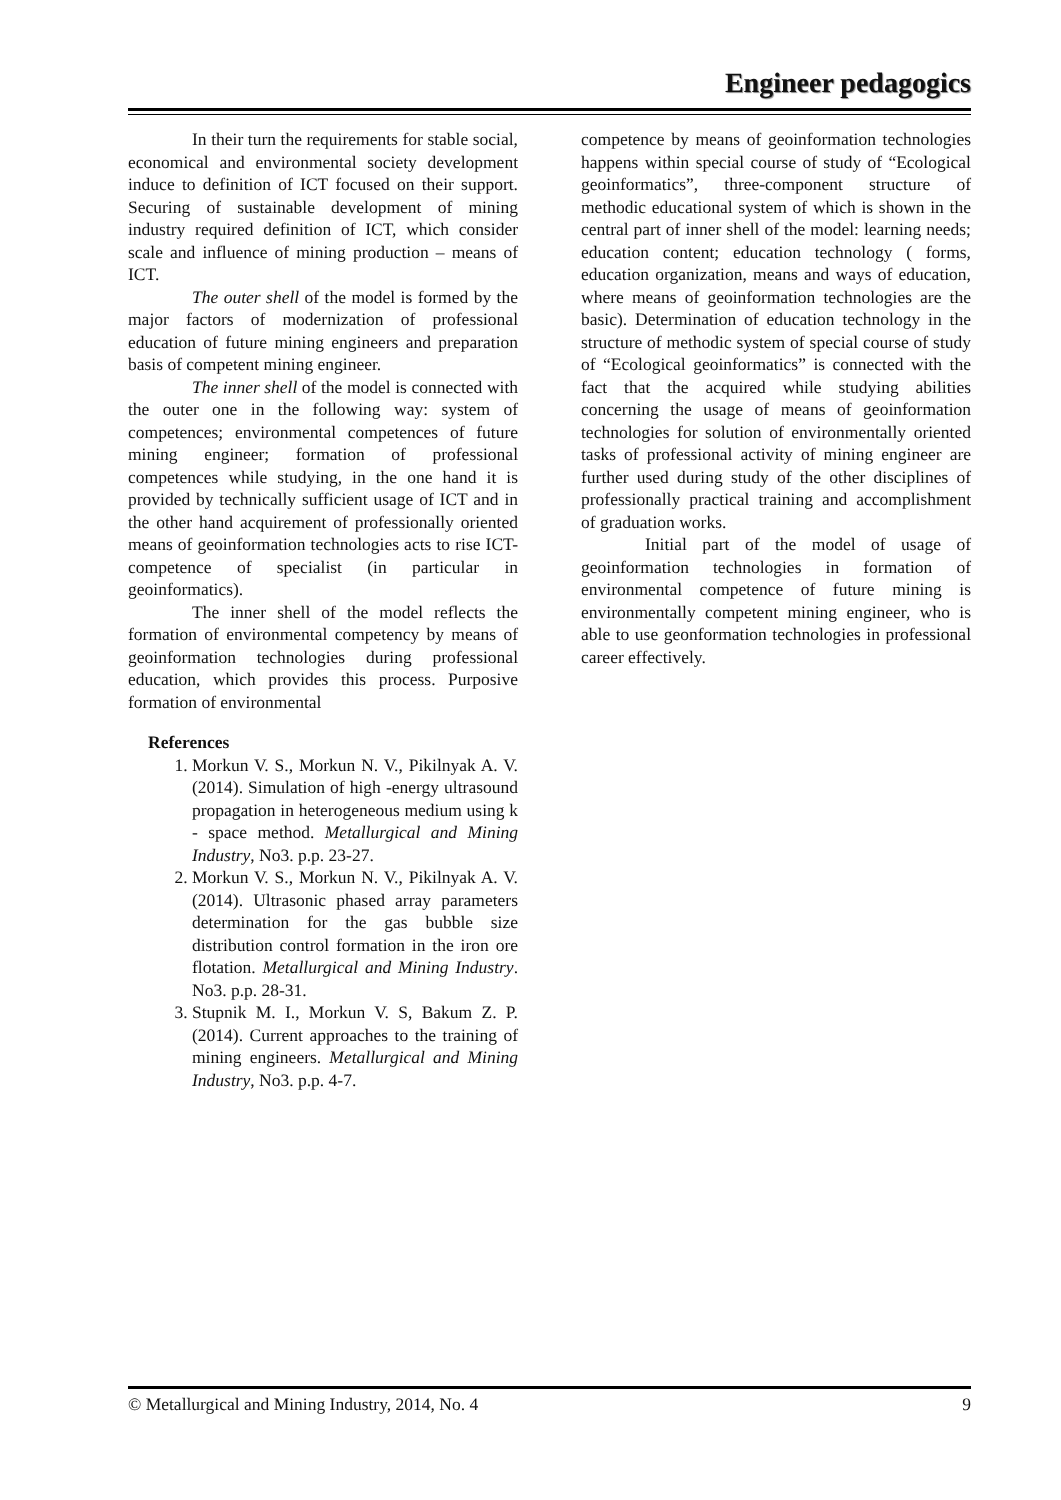Engineer pedagogics
In their turn the requirements for stable social, economical and environmental society development induce to definition of ICT focused on their support. Securing of sustainable development of mining industry required definition of ICT, which consider scale and influence of mining production – means of ICT.
The outer shell of the model is formed by the major factors of modernization of professional education of future mining engineers and preparation basis of competent mining engineer.
The inner shell of the model is connected with the outer one in the following way: system of competences; environmental competences of future mining engineer; formation of professional competences while studying, in the one hand it is provided by technically sufficient usage of ICT and in the other hand acquirement of professionally oriented means of geoinformation technologies acts to rise ICT-competence of specialist (in particular in geoinformatics).
The inner shell of the model reflects the formation of environmental competency by means of geoinformation technologies during professional education, which provides this process. Purposive formation of environmental
References
1. Morkun V. S., Morkun N. V., Pikilnyak A. V. (2014). Simulation of high -energy ultrasound propagation in heterogeneous medium using k - space method. Metallurgical and Mining Industry, No3. p.p. 23-27.
2. Morkun V. S., Morkun N. V., Pikilnyak A. V. (2014). Ultrasonic phased array parameters determination for the gas bubble size distribution control formation in the iron ore flotation. Metallurgical and Mining Industry. No3. p.p. 28-31.
3. Stupnik M. I., Morkun V. S, Bakum Z. P. (2014). Current approaches to the training of mining engineers. Metallurgical and Mining Industry, No3. p.p. 4-7.
competence by means of geoinformation technologies happens within special course of study of “Ecological geoinformatics”, three-component structure of methodic educational system of which is shown in the central part of inner shell of the model: learning needs; education content; education technology ( forms, education organization, means and ways of education, where means of geoinformation technologies are the basic). Determination of education technology in the structure of methodic system of special course of study of “Ecological geoinformatics” is connected with the fact that the acquired while studying abilities concerning the usage of means of geoinformation technologies for solution of environmentally oriented tasks of professional activity of mining engineer are further used during study of the other disciplines of professionally practical training and accomplishment of graduation works.
Initial part of the model of usage of geoinformation technologies in formation of environmental competence of future mining is environmentally competent mining engineer, who is able to use geonformation technologies in professional career effectively.
© Metallurgical and Mining Industry, 2014, No. 4 9